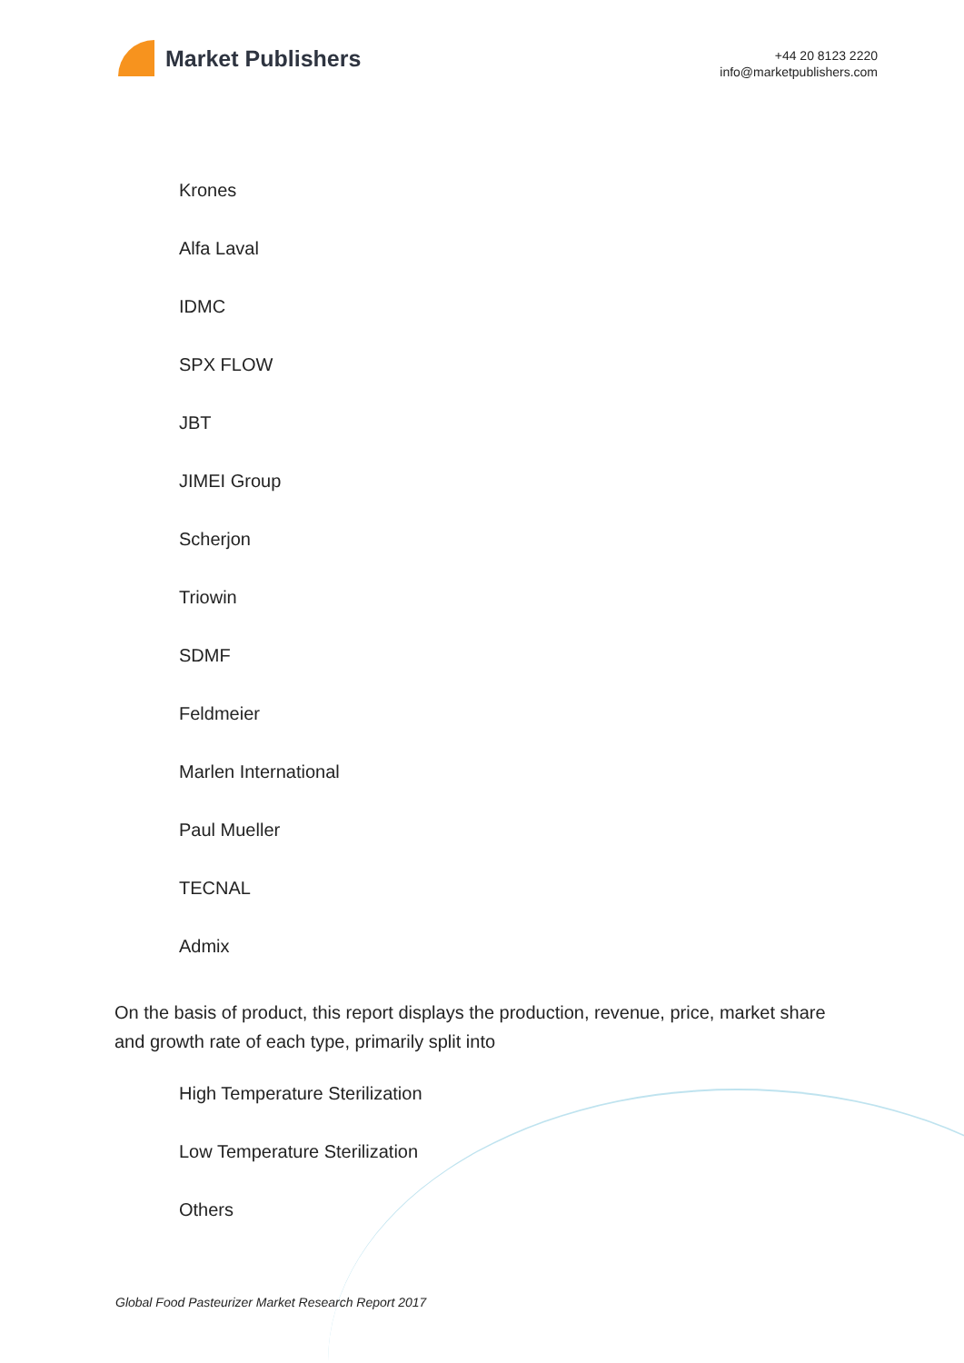Market Publishers
+44 20 8123 2220
info@marketpublishers.com
Krones
Alfa Laval
IDMC
SPX FLOW
JBT
JIMEI Group
Scherjon
Triowin
SDMF
Feldmeier
Marlen International
Paul Mueller
TECNAL
Admix
On the basis of product, this report displays the production, revenue, price, market share and growth rate of each type, primarily split into
High Temperature Sterilization
Low Temperature Sterilization
Others
Global Food Pasteurizer Market Research Report 2017